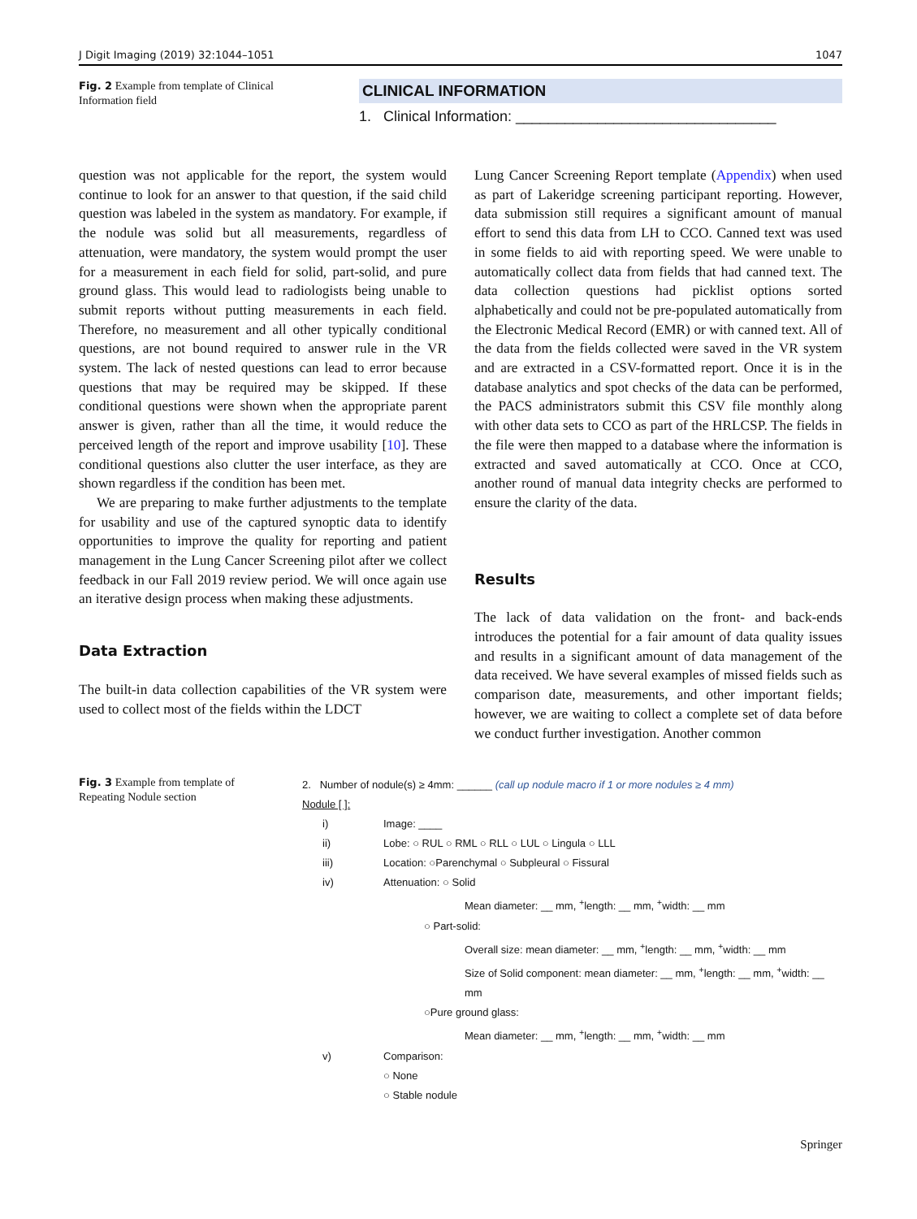J Digit Imaging (2019) 32:1044–1051 1047
Fig. 2 Example from template of Clinical Information field
CLINICAL INFORMATION
1. Clinical Information: ________________________________
question was not applicable for the report, the system would continue to look for an answer to that question, if the said child question was labeled in the system as mandatory. For example, if the nodule was solid but all measurements, regardless of attenuation, were mandatory, the system would prompt the user for a measurement in each field for solid, part-solid, and pure ground glass. This would lead to radiologists being unable to submit reports without putting measurements in each field. Therefore, no measurement and all other typically conditional questions, are not bound required to answer rule in the VR system. The lack of nested questions can lead to error because questions that may be required may be skipped. If these conditional questions were shown when the appropriate parent answer is given, rather than all the time, it would reduce the perceived length of the report and improve usability [10]. These conditional questions also clutter the user interface, as they are shown regardless if the condition has been met.
We are preparing to make further adjustments to the template for usability and use of the captured synoptic data to identify opportunities to improve the quality for reporting and patient management in the Lung Cancer Screening pilot after we collect feedback in our Fall 2019 review period. We will once again use an iterative design process when making these adjustments.
Data Extraction
The built-in data collection capabilities of the VR system were used to collect most of the fields within the LDCT
Lung Cancer Screening Report template (Appendix) when used as part of Lakeridge screening participant reporting. However, data submission still requires a significant amount of manual effort to send this data from LH to CCO. Canned text was used in some fields to aid with reporting speed. We were unable to automatically collect data from fields that had canned text. The data collection questions had picklist options sorted alphabetically and could not be pre-populated automatically from the Electronic Medical Record (EMR) or with canned text. All of the data from the fields collected were saved in the VR system and are extracted in a CSV-formatted report. Once it is in the database analytics and spot checks of the data can be performed, the PACS administrators submit this CSV file monthly along with other data sets to CCO as part of the HRLCSP. The fields in the file were then mapped to a database where the information is extracted and saved automatically at CCO. Once at CCO, another round of manual data integrity checks are performed to ensure the clarity of the data.
Results
The lack of data validation on the front- and back-ends introduces the potential for a fair amount of data quality issues and results in a significant amount of data management of the data received. We have several examples of missed fields such as comparison date, measurements, and other important fields; however, we are waiting to collect a complete set of data before we conduct further investigation. Another common
Fig. 3 Example from template of Repeating Nodule section
2. Number of nodule(s) ≥ 4mm: ______ (call up nodule macro if 1 or more nodules ≥ 4 mm)
Nodule [ ]:
i) Image: ____
ii) Lobe: ○ RUL ○ RML ○ RLL ○ LUL ○ Lingula ○ LLL
iii) Location: ○Parenchymal ○ Subpleural ○ Fissural
iv) Attenuation: ○ Solid
Mean diameter: __ mm, <sup>+</sup>length: __ mm, <sup>+</sup>width: __ mm
○ Part-solid:
Overall size: mean diameter: __ mm, <sup>+</sup>length: __ mm, <sup>+</sup>width: __ mm
Size of Solid component: mean diameter: __ mm, <sup>+</sup>length: __ mm, <sup>+</sup>width: __ mm
○Pure ground glass:
Mean diameter: __ mm, <sup>+</sup>length: __ mm, <sup>+</sup>width: __ mm
v) Comparison:
○ None
○ Stable nodule
Springer